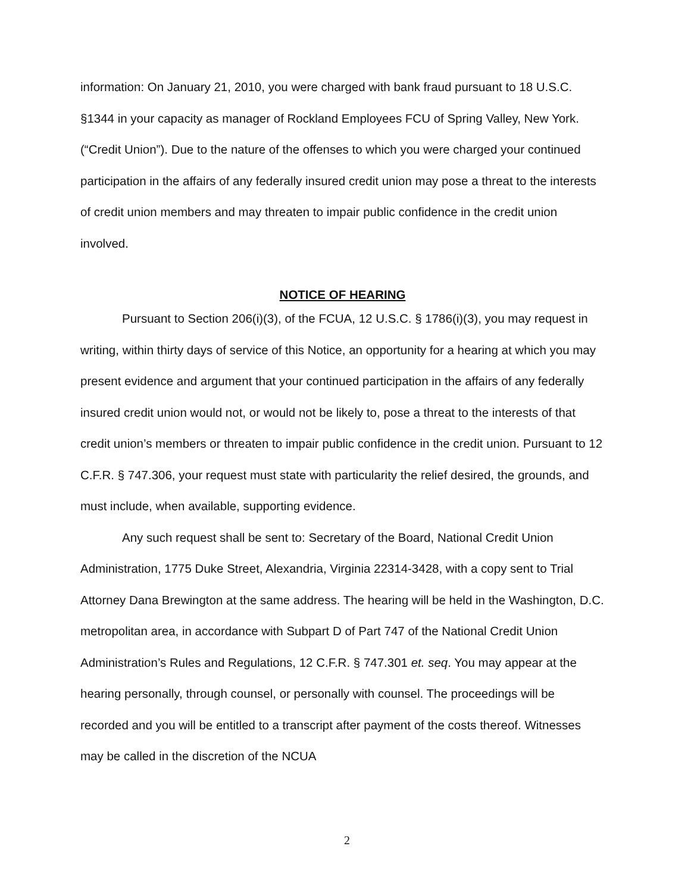information: On January 21, 2010, you were charged with bank fraud pursuant to 18 U.S.C. §1344 in your capacity as manager of Rockland Employees FCU of Spring Valley, New York. (“Credit Union”). Due to the nature of the offenses to which you were charged your continued participation in the affairs of any federally insured credit union may pose a threat to the interests of credit union members and may threaten to impair public confidence in the credit union involved.
NOTICE OF HEARING
Pursuant to Section 206(i)(3), of the FCUA, 12 U.S.C. § 1786(i)(3), you may request in writing, within thirty days of service of this Notice, an opportunity for a hearing at which you may present evidence and argument that your continued participation in the affairs of any federally insured credit union would not, or would not be likely to, pose a threat to the interests of that credit union’s members or threaten to impair public confidence in the credit union. Pursuant to 12 C.F.R. § 747.306, your request must state with particularity the relief desired, the grounds, and must include, when available, supporting evidence.
Any such request shall be sent to: Secretary of the Board, National Credit Union Administration, 1775 Duke Street, Alexandria, Virginia 22314-3428, with a copy sent to Trial Attorney Dana Brewington at the same address. The hearing will be held in the Washington, D.C. metropolitan area, in accordance with Subpart D of Part 747 of the National Credit Union Administration’s Rules and Regulations, 12 C.F.R. § 747.301 et. seq. You may appear at the hearing personally, through counsel, or personally with counsel. The proceedings will be recorded and you will be entitled to a transcript after payment of the costs thereof. Witnesses may be called in the discretion of the NCUA
2